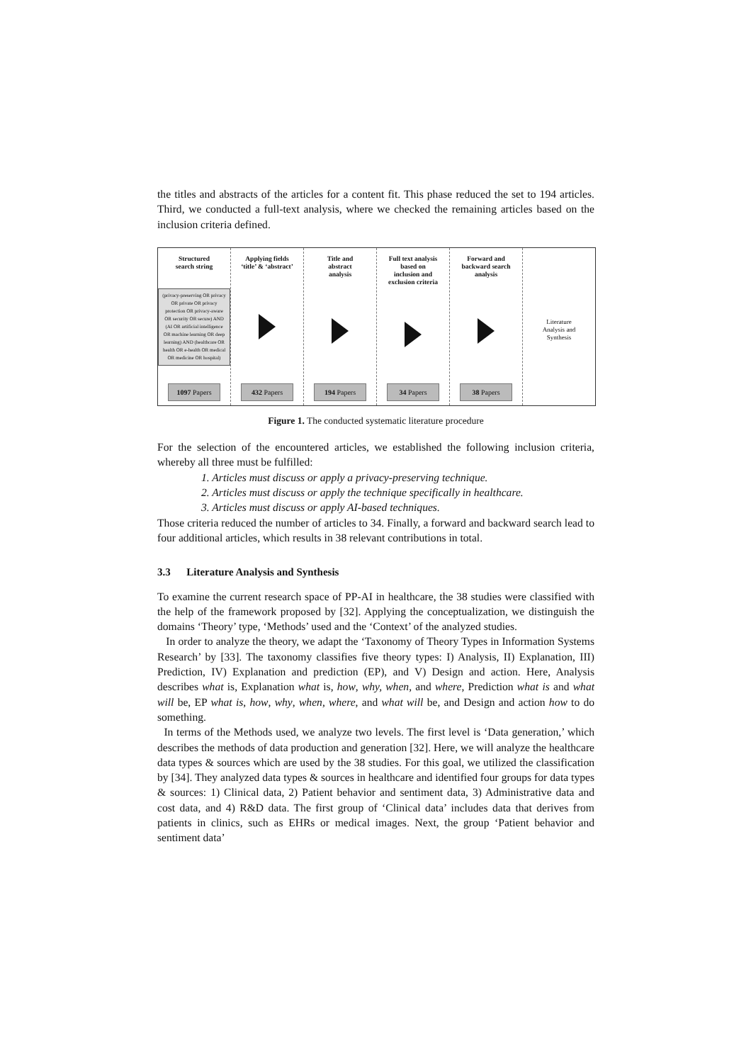the titles and abstracts of the articles for a content fit. This phase reduced the set to 194 articles. Third, we conducted a full-text analysis, where we checked the remaining articles based on the inclusion criteria defined.
Structured
search string
(privacy-preserving OR privacy OR private OR privacy protection OR privacy-aware OR security OR secure) AND (AI OR artificial intelligence OR machine learning OR deep learning) AND (healthcare OR health OR e-health OR medical OR medicine OR hospital)
1097 Papers
Applying fields
‘title’ & ‘abstract’
432 Papers
Title and
abstract
analysis
194 Papers
Full text analysis
based on
inclusion and
exclusion criteria
34 Papers
Forward and
backward search
analysis
38 Papers
Literature
Analysis and
Synthesis
Figure 1. The conducted systematic literature procedure
For the selection of the encountered articles, we established the following inclusion criteria, whereby all three must be fulfilled:
1. Articles must discuss or apply a privacy-preserving technique.
2. Articles must discuss or apply the technique specifically in healthcare.
3. Articles must discuss or apply AI-based techniques.
Those criteria reduced the number of articles to 34. Finally, a forward and backward search lead to four additional articles, which results in 38 relevant contributions in total.
3.3 Literature Analysis and Synthesis
To examine the current research space of PP-AI in healthcare, the 38 studies were classified with the help of the framework proposed by [32]. Applying the conceptualization, we distinguish the domains ‘Theory’ type, ‘Methods’ used and the ‘Context’ of the analyzed studies.
In order to analyze the theory, we adapt the ‘Taxonomy of Theory Types in Information Systems Research’ by [33]. The taxonomy classifies five theory types: I) Analysis, II) Explanation, III) Prediction, IV) Explanation and prediction (EP), and V) Design and action. Here, Analysis describes what is, Explanation what is, how, why, when, and where, Prediction what is and what will be, EP what is, how, why, when, where, and what will be, and Design and action how to do something.
In terms of the Methods used, we analyze two levels. The first level is ‘Data generation,’ which describes the methods of data production and generation [32]. Here, we will analyze the healthcare data types & sources which are used by the 38 studies. For this goal, we utilized the classification by [34]. They analyzed data types & sources in healthcare and identified four groups for data types & sources: 1) Clinical data, 2) Patient behavior and sentiment data, 3) Administrative data and cost data, and 4) R&D data. The first group of ‘Clinical data’ includes data that derives from patients in clinics, such as EHRs or medical images. Next, the group ‘Patient behavior and sentiment data’